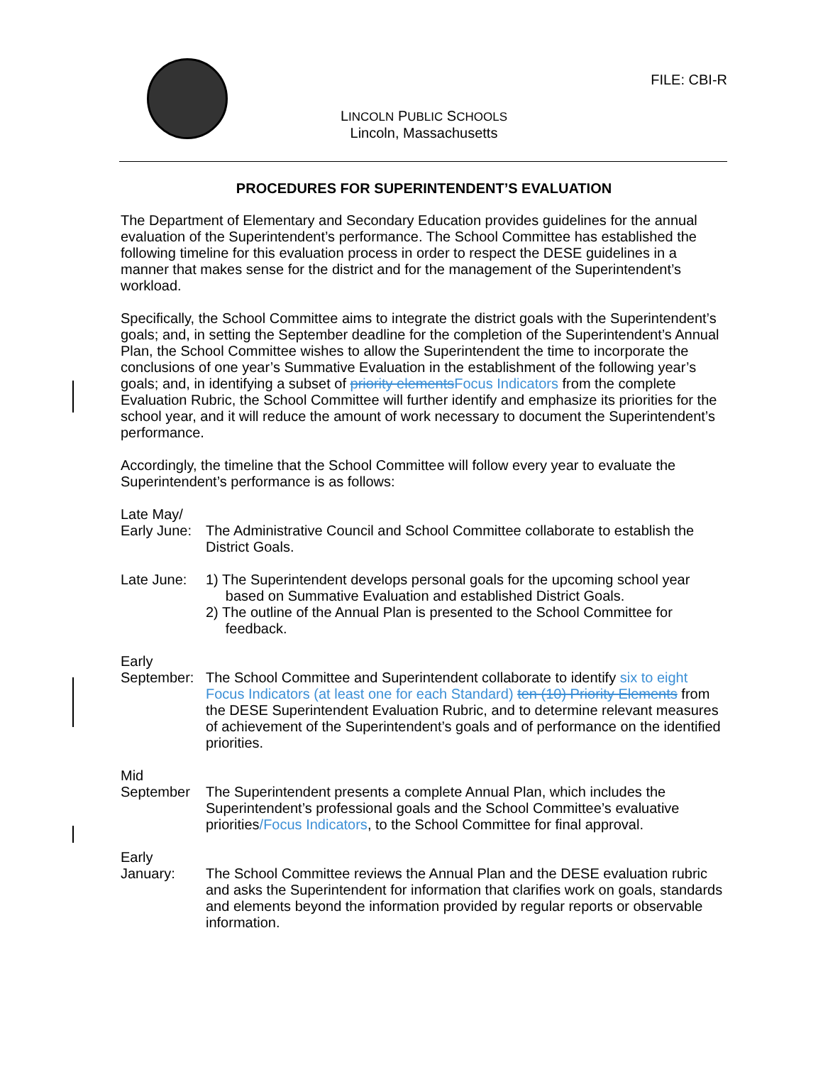FILE: CBI-R
LINCOLN PUBLIC SCHOOLS
Lincoln, Massachusetts
PROCEDURES FOR SUPERINTENDENT’S EVALUATION
The Department of Elementary and Secondary Education provides guidelines for the annual evaluation of the Superintendent’s performance. The School Committee has established the following timeline for this evaluation process in order to respect the DESE guidelines in a manner that makes sense for the district and for the management of the Superintendent’s workload.
Specifically, the School Committee aims to integrate the district goals with the Superintendent’s goals; and, in setting the September deadline for the completion of the Superintendent’s Annual Plan, the School Committee wishes to allow the Superintendent the time to incorporate the conclusions of one year’s Summative Evaluation in the establishment of the following year’s goals; and, in identifying a subset of priority elements Focus Indicators from the complete Evaluation Rubric, the School Committee will further identify and emphasize its priorities for the school year, and it will reduce the amount of work necessary to document the Superintendent’s performance.
Accordingly, the timeline that the School Committee will follow every year to evaluate the Superintendent’s performance is as follows:
Late May/
Early June:
The Administrative Council and School Committee collaborate to establish the District Goals.
Late June: 1) The Superintendent develops personal goals for the upcoming school year
based on Summative Evaluation and established District Goals.
2) The outline of the Annual Plan is presented to the School Committee for
feedback.
Early
September: The School Committee and Superintendent collaborate to identify six to eight Focus Indicators (at least one for each Standard) ten (10) Priority Elements from the DESE Superintendent Evaluation Rubric, and to determine relevant measures of achievement of the Superintendent’s goals and of performance on the identified priorities.
Mid
September The Superintendent presents a complete Annual Plan, which includes the Superintendent’s professional goals and the School Committee’s evaluative priorities/Focus Indicators, to the School Committee for final approval.
Early
January: The School Committee reviews the Annual Plan and the DESE evaluation rubric and asks the Superintendent for information that clarifies work on goals, standards and elements beyond the information provided by regular reports or observable information.